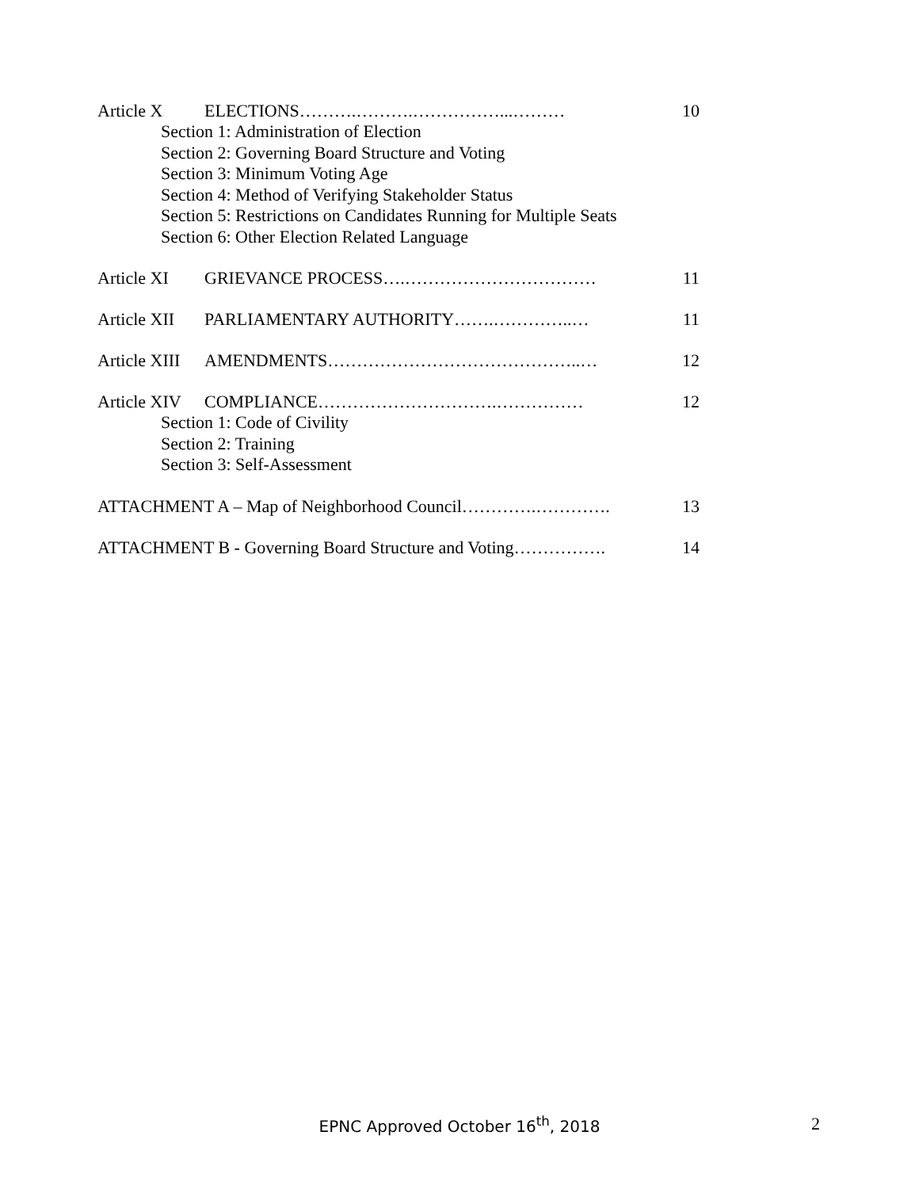Article X ELECTIONS……….……….……………...……… 10
Section 1: Administration of Election
Section 2: Governing Board Structure and Voting
Section 3: Minimum Voting Age
Section 4: Method of Verifying Stakeholder Status
Section 5: Restrictions on Candidates Running for Multiple Seats
Section 6: Other Election Related Language
Article XI GRIEVANCE PROCESS….…………………………… 11
Article XII PARLIAMENTARY AUTHORITY…….…………..… 11
Article XIII AMENDMENTS……………………………………..… 12
Article XIV COMPLIANCE………………………….…………… 12
Section 1: Code of Civility
Section 2: Training
Section 3: Self-Assessment
ATTACHMENT A – Map of Neighborhood Council………….…………. 13
ATTACHMENT B - Governing Board Structure and Voting……………. 14
EPNC Approved October 16<sup>th</sup>, 2018
2